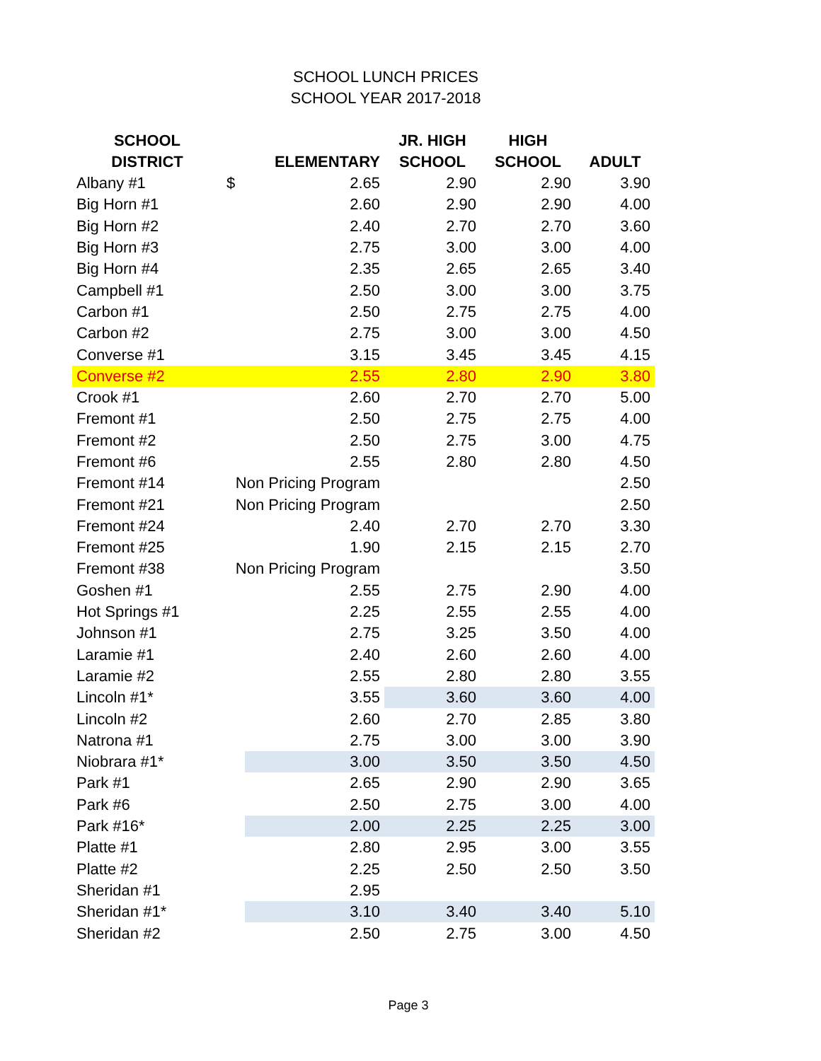SCHOOL LUNCH PRICES
SCHOOL YEAR 2017-2018
| SCHOOL DISTRICT | | ELEMENTARY | JR. HIGH SCHOOL | HIGH SCHOOL | ADULT |
| --- | --- | --- | --- | --- | --- |
| Albany #1 | $ | 2.65 | 2.90 | 2.90 | 3.90 |
| Big Horn #1 | | 2.60 | 2.90 | 2.90 | 4.00 |
| Big Horn #2 | | 2.40 | 2.70 | 2.70 | 3.60 |
| Big Horn #3 | | 2.75 | 3.00 | 3.00 | 4.00 |
| Big Horn #4 | | 2.35 | 2.65 | 2.65 | 3.40 |
| Campbell #1 | | 2.50 | 3.00 | 3.00 | 3.75 |
| Carbon #1 | | 2.50 | 2.75 | 2.75 | 4.00 |
| Carbon #2 | | 2.75 | 3.00 | 3.00 | 4.50 |
| Converse #1 | | 3.15 | 3.45 | 3.45 | 4.15 |
| Converse #2 | | 2.55 | 2.80 | 2.90 | 3.80 |
| Crook #1 | | 2.60 | 2.70 | 2.70 | 5.00 |
| Fremont #1 | | 2.50 | 2.75 | 2.75 | 4.00 |
| Fremont #2 | | 2.50 | 2.75 | 3.00 | 4.75 |
| Fremont #6 | | 2.55 | 2.80 | 2.80 | 4.50 |
| Fremont #14 | Non Pricing Program | | | | 2.50 |
| Fremont #21 | Non Pricing Program | | | | 2.50 |
| Fremont #24 | | 2.40 | 2.70 | 2.70 | 3.30 |
| Fremont #25 | | 1.90 | 2.15 | 2.15 | 2.70 |
| Fremont #38 | Non Pricing Program | | | | 3.50 |
| Goshen #1 | | 2.55 | 2.75 | 2.90 | 4.00 |
| Hot Springs #1 | | 2.25 | 2.55 | 2.55 | 4.00 |
| Johnson #1 | | 2.75 | 3.25 | 3.50 | 4.00 |
| Laramie #1 | | 2.40 | 2.60 | 2.60 | 4.00 |
| Laramie #2 | | 2.55 | 2.80 | 2.80 | 3.55 |
| Lincoln #1* | | 3.55 | 3.60 | 3.60 | 4.00 |
| Lincoln #2 | | 2.60 | 2.70 | 2.85 | 3.80 |
| Natrona #1 | | 2.75 | 3.00 | 3.00 | 3.90 |
| Niobrara #1* | | 3.00 | 3.50 | 3.50 | 4.50 |
| Park #1 | | 2.65 | 2.90 | 2.90 | 3.65 |
| Park #6 | | 2.50 | 2.75 | 3.00 | 4.00 |
| Park #16* | | 2.00 | 2.25 | 2.25 | 3.00 |
| Platte #1 | | 2.80 | 2.95 | 3.00 | 3.55 |
| Platte #2 | | 2.25 | 2.50 | 2.50 | 3.50 |
| Sheridan #1 | | 2.95 | | | |
| Sheridan #1* | | 3.10 | 3.40 | 3.40 | 5.10 |
| Sheridan #2 | | 2.50 | 2.75 | 3.00 | 4.50 |
Page 3